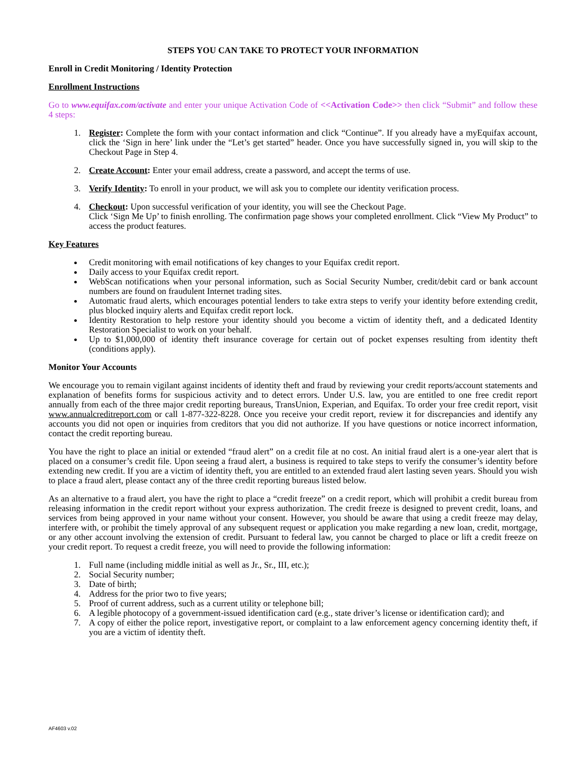STEPS YOU CAN TAKE TO PROTECT YOUR INFORMATION
Enroll in Credit Monitoring / Identity Protection
Enrollment Instructions
Go to www.equifax.com/activate and enter your unique Activation Code of <<Activation Code>> then click “Submit” and follow these 4 steps:
1. Register: Complete the form with your contact information and click “Continue”. If you already have a myEquifax account, click the ‘Sign in here’ link under the “Let’s get started” header. Once you have successfully signed in, you will skip to the Checkout Page in Step 4.
2. Create Account: Enter your email address, create a password, and accept the terms of use.
3. Verify Identity: To enroll in your product, we will ask you to complete our identity verification process.
4. Checkout: Upon successful verification of your identity, you will see the Checkout Page.
Click ‘Sign Me Up’ to finish enrolling. The confirmation page shows your completed enrollment. Click “View My Product” to access the product features.
Key Features
Credit monitoring with email notifications of key changes to your Equifax credit report.
Daily access to your Equifax credit report.
WebScan notifications when your personal information, such as Social Security Number, credit/debit card or bank account numbers are found on fraudulent Internet trading sites.
Automatic fraud alerts, which encourages potential lenders to take extra steps to verify your identity before extending credit, plus blocked inquiry alerts and Equifax credit report lock.
Identity Restoration to help restore your identity should you become a victim of identity theft, and a dedicated Identity Restoration Specialist to work on your behalf.
Up to $1,000,000 of identity theft insurance coverage for certain out of pocket expenses resulting from identity theft (conditions apply).
Monitor Your Accounts
We encourage you to remain vigilant against incidents of identity theft and fraud by reviewing your credit reports/account statements and explanation of benefits forms for suspicious activity and to detect errors. Under U.S. law, you are entitled to one free credit report annually from each of the three major credit reporting bureaus, TransUnion, Experian, and Equifax. To order your free credit report, visit www.annualcreditreport.com or call 1-877-322-8228. Once you receive your credit report, review it for discrepancies and identify any accounts you did not open or inquiries from creditors that you did not authorize. If you have questions or notice incorrect information, contact the credit reporting bureau.
You have the right to place an initial or extended “fraud alert” on a credit file at no cost. An initial fraud alert is a one-year alert that is placed on a consumer’s credit file. Upon seeing a fraud alert, a business is required to take steps to verify the consumer’s identity before extending new credit. If you are a victim of identity theft, you are entitled to an extended fraud alert lasting seven years. Should you wish to place a fraud alert, please contact any of the three credit reporting bureaus listed below.
As an alternative to a fraud alert, you have the right to place a “credit freeze” on a credit report, which will prohibit a credit bureau from releasing information in the credit report without your express authorization. The credit freeze is designed to prevent credit, loans, and services from being approved in your name without your consent. However, you should be aware that using a credit freeze may delay, interfere with, or prohibit the timely approval of any subsequent request or application you make regarding a new loan, credit, mortgage, or any other account involving the extension of credit. Pursuant to federal law, you cannot be charged to place or lift a credit freeze on your credit report. To request a credit freeze, you will need to provide the following information:
1. Full name (including middle initial as well as Jr., Sr., III, etc.);
2. Social Security number;
3. Date of birth;
4. Address for the prior two to five years;
5. Proof of current address, such as a current utility or telephone bill;
6. A legible photocopy of a government-issued identification card (e.g., state driver’s license or identification card); and
7. A copy of either the police report, investigative report, or complaint to a law enforcement agency concerning identity theft, if you are a victim of identity theft.
AF4603 v.02